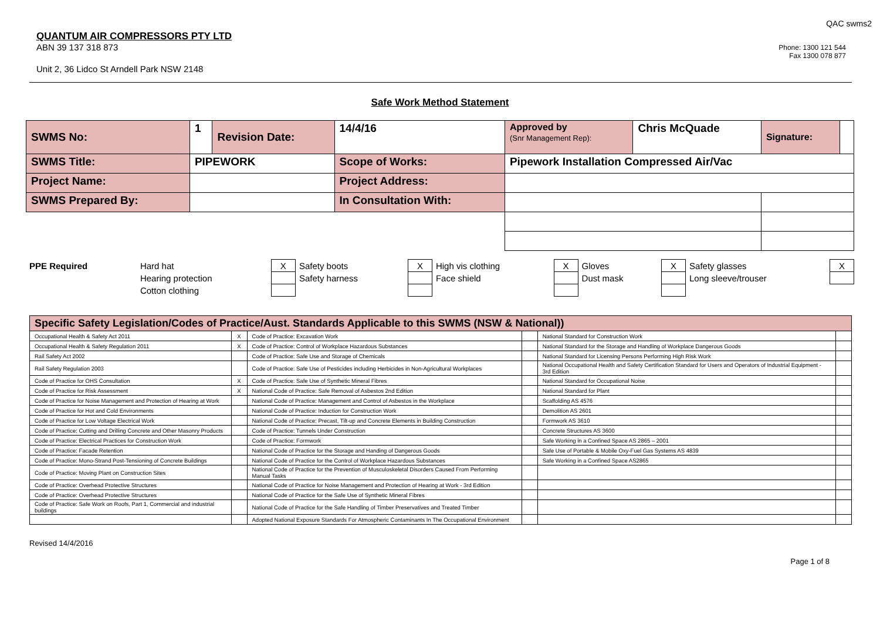QAC swms2
QUANTUM AIR COMPRESSORS PTY LTD
ABN 39 137 318 873
Unit 2, 36 Lidco St Arndell Park NSW 2148
Phone: 1300 121 544
Fax 1300 078 877
Safe Work Method Statement
| SWMS No: | 1 | Revision Date: | 14/4/16 | Approved by (Snr Management Rep): | Chris McQuade | Signature: | |
| SWMS Title: | PIPEWORK | | Scope of Works: | Pipework Installation Compressed Air/Vac | | | |
| Project Name: | | | Project Address: | | | | |
| SWMS Prepared By: | | | In Consultation With: | | | | |
| PPE Required | Hard hat | X | Safety boots | X | High vis clothing | X | Gloves | X | Safety glasses | X |
| | Hearing protection | | Safety harness | | Face shield | | Dust mask | | Long sleeve/trouser | |
| | Cotton clothing | | | | | | | | | |
| Specific Safety Legislation/Codes of Practice/Aust. Standards Applicable to this SWMS (NSW & National)) | | | | | |
| --- | --- | --- | --- | --- | --- |
| Occupational Health & Safety Act 2011 | X | Code of Practice: Excavation Work | | National Standard for Construction Work | |
| Occupational Health & Safety Regulation 2011 | X | Code of Practice: Control of Workplace Hazardous Substances | | National Standard for the Storage and Handling of Workplace Dangerous Goods | |
| Rail Safety Act 2002 | | Code of Practice: Safe Use and Storage of Chemicals | | National Standard for Licensing Persons Performing High Risk Work | |
| Rail Safety Regulation 2003 | | Code of Practice: Safe Use of Pesticides including Herbicides in Non-Agricultural Workplaces | | National Occupational Health and Safety Certification Standard for Users and Operators of Industrial Equipment - 3rd Edition | |
| Code of Practice for OHS Consultation | X | Code of Practice: Safe Use of Synthetic Mineral Fibres | | National Standard for Occupational Noise | |
| Code of Practice for Risk Assessment | X | National Code of Practice: Safe Removal of Asbestos 2nd Edition | | National Standard for Plant | |
| Code of Practice for Noise Management and Protection of Hearing at Work | | National Code of Practice: Management and Control of Asbestos in the Workplace | | Scaffolding AS 4576 | |
| Code of Practice for Hot and Cold Environments | | National Code of Practice: Induction for Construction Work | | Demolition AS 2601 | |
| Code of Practice for Low Voltage Electrical Work | | National Code of Practice: Precast, Tilt-up and Concrete Elements in Building Construction | | Formwork AS 3610 | |
| Code of Practice: Cutting and Drilling Concrete and Other Masonry Products | | Code of Practice: Tunnels Under Construction | | Concrete Structures AS 3600 | |
| Code of Practice: Electrical Practices for Construction Work | | Code of Practice: Formwork | | Safe Working in a Confined Space AS 2865 – 2001 | |
| Code of Practice: Facade Retention | | National Code of Practice for the Storage and Handing of Dangerous Goods | | Safe Use of Portable & Mobile Oxy-Fuel Gas Systems AS 4839 | |
| Code of Practice: Mono-Strand Post-Tensioning of Concrete Buildings | | National Code of Practice for the Control of Workplace Hazardous Substances | | Safe Working in a Confined Space AS2865 | |
| Code of Practice: Moving Plant on Construction Sites | | National Code of Practice for the Prevention of Musculoskeletal Disorders Caused From Performing Manual Tasks | | | |
| Code of Practice: Overhead Protective Structures | | National Code of Practice for Noise Management and Protection of Hearing at Work - 3rd Edition | | | |
| Code of Practice: Overhead Protective Structures | | National Code of Practice for the Safe Use of Synthetic Mineral Fibres | | | |
| Code of Practice: Safe Work on Roofs, Part 1, Commercial and industrial buildings | | National Code of Practice for the Safe Handling of Timber Preservatives and Treated Timber | | | |
| | | Adopted National Exposure Standards For Atmospheric Contaminants In The Occupational Environment | | | |
Revised 14/4/2016
Page 1 of 8